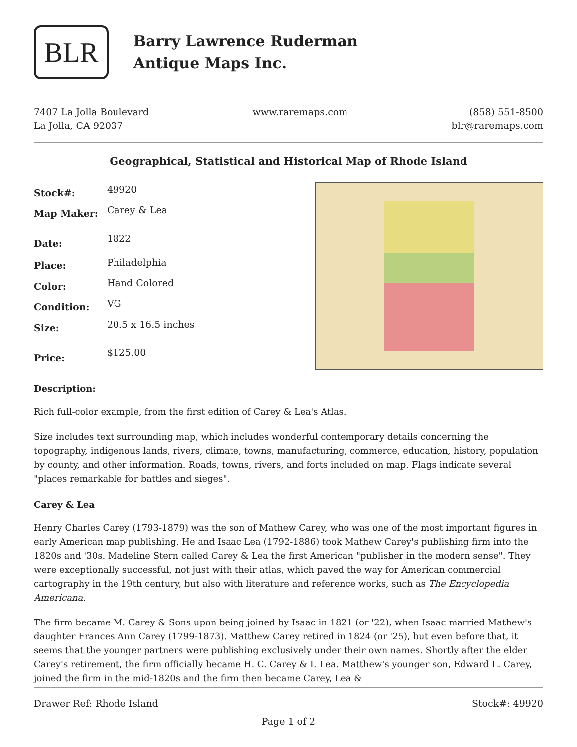BLR
Barry Lawrence Ruderman
Antique Maps Inc.
7407 La Jolla Boulevard
La Jolla, CA 92037
www.raremaps.com (858) 551-8500
blr@raremaps.com
Geographical, Statistical and Historical Map of Rhode Island
| Stock#: | 49920 |
| Map Maker: | Carey & Lea |
| Date: | 1822 |
| Place: | Philadelphia |
| Color: | Hand Colored |
| Condition: | VG |
| Size: | 20.5 x 16.5 inches |
| Price: | $125.00 |
Description:
Rich full-color example, from the first edition of Carey & Lea's Atlas.
Size includes text surrounding map, which includes wonderful contemporary details concerning the topography, indigenous lands, rivers, climate, towns, manufacturing, commerce, education, history, population by county, and other information. Roads, towns, rivers, and forts included on map. Flags indicate several "places remarkable for battles and sieges".
Carey & Lea
Henry Charles Carey (1793-1879) was the son of Mathew Carey, who was one of the most important figures in early American map publishing. He and Isaac Lea (1792-1886) took Mathew Carey's publishing firm into the 1820s and '30s. Madeline Stern called Carey & Lea the first American "publisher in the modern sense". They were exceptionally successful, not just with their atlas, which paved the way for American commercial cartography in the 19th century, but also with literature and reference works, such as The Encyclopedia Americana.
The firm became M. Carey & Sons upon being joined by Isaac in 1821 (or '22), when Isaac married Mathew's daughter Frances Ann Carey (1799-1873). Matthew Carey retired in 1824 (or '25), but even before that, it seems that the younger partners were publishing exclusively under their own names. Shortly after the elder Carey's retirement, the firm officially became H. C. Carey & I. Lea. Matthew's younger son, Edward L. Carey, joined the firm in the mid-1820s and the firm then became Carey, Lea &
Drawer Ref: Rhode Island Stock#: 49920
Page 1 of 2